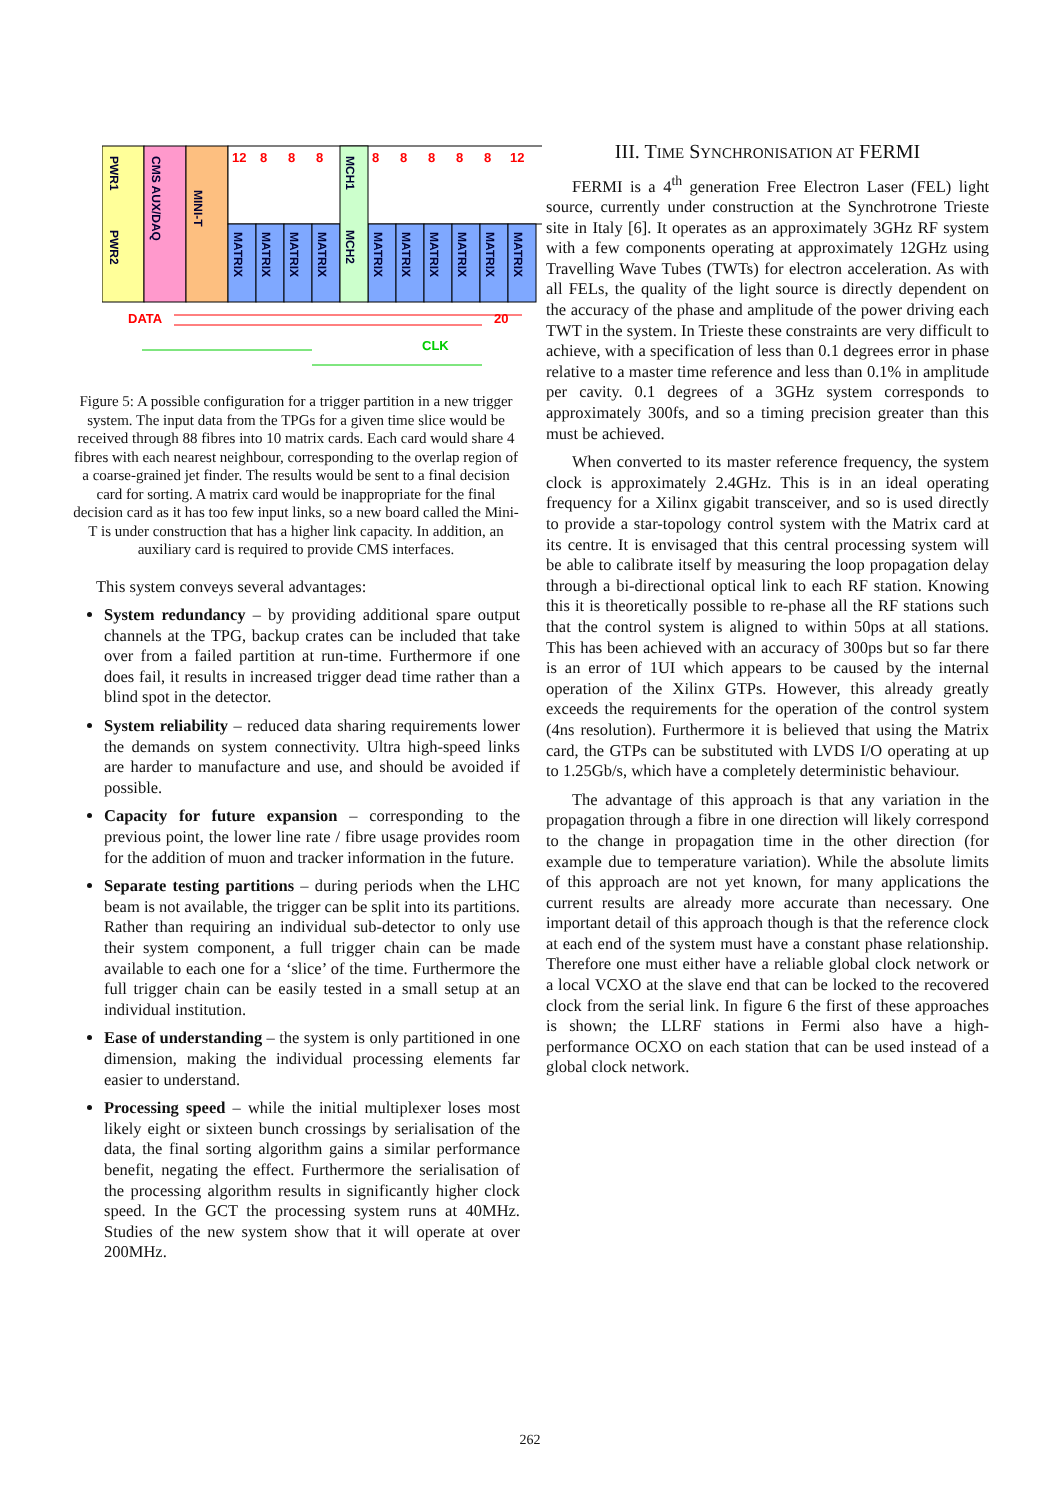12
8
8
8
8
8
8
8
8
12
DATA
20
CLK
PWR1
PWR2
CMS AUX/DAQ
MINI-T
MCH1
MCH2
MATRIX
MATRIX
MATRIX
MATRIX
MATRIX
MATRIX
MATRIX
MATRIX
MATRIX
MATRIX
Figure 5: A possible configuration for a trigger partition in a new trigger system. The input data from the TPGs for a given time slice would be received through 88 fibres into 10 matrix cards. Each card would share 4 fibres with each nearest neighbour, corresponding to the overlap region of a coarse-grained jet finder. The results would be sent to a final decision card for sorting. A matrix card would be inappropriate for the final decision card as it has too few input links, so a new board called the Mini-T is under construction that has a higher link capacity. In addition, an auxiliary card is required to provide CMS interfaces.
This system conveys several advantages:
System redundancy – by providing additional spare output channels at the TPG, backup crates can be included that take over from a failed partition at run-time. Furthermore if one does fail, it results in increased trigger dead time rather than a blind spot in the detector.
System reliability – reduced data sharing requirements lower the demands on system connectivity. Ultra high-speed links are harder to manufacture and use, and should be avoided if possible.
Capacity for future expansion – corresponding to the previous point, the lower line rate / fibre usage provides room for the addition of muon and tracker information in the future.
Separate testing partitions – during periods when the LHC beam is not available, the trigger can be split into its partitions. Rather than requiring an individual sub-detector to only use their system component, a full trigger chain can be made available to each one for a ‘slice’ of the time. Furthermore the full trigger chain can be easily tested in a small setup at an individual institution.
Ease of understanding – the system is only partitioned in one dimension, making the individual processing elements far easier to understand.
Processing speed – while the initial multiplexer loses most likely eight or sixteen bunch crossings by serialisation of the data, the final sorting algorithm gains a similar performance benefit, negating the effect. Furthermore the serialisation of the processing algorithm results in significantly higher clock speed. In the GCT the processing system runs at 40MHz. Studies of the new system show that it will operate at over 200MHz.
III. TIME SYNCHRONISATION AT FERMI
FERMI is a 4<sup>th</sup> generation Free Electron Laser (FEL) light source, currently under construction at the Synchrotrone Trieste site in Italy [6]. It operates as an approximately 3GHz RF system with a few components operating at approximately 12GHz using Travelling Wave Tubes (TWTs) for electron acceleration. As with all FELs, the quality of the light source is directly dependent on the accuracy of the phase and amplitude of the power driving each TWT in the system. In Trieste these constraints are very difficult to achieve, with a specification of less than 0.1 degrees error in phase relative to a master time reference and less than 0.1% in amplitude per cavity. 0.1 degrees of a 3GHz system corresponds to approximately 300fs, and so a timing precision greater than this must be achieved.
When converted to its master reference frequency, the system clock is approximately 2.4GHz. This is in an ideal operating frequency for a Xilinx gigabit transceiver, and so is used directly to provide a star-topology control system with the Matrix card at its centre. It is envisaged that this central processing system will be able to calibrate itself by measuring the loop propagation delay through a bi-directional optical link to each RF station. Knowing this it is theoretically possible to re-phase all the RF stations such that the control system is aligned to within 50ps at all stations. This has been achieved with an accuracy of 300ps but so far there is an error of 1UI which appears to be caused by the internal operation of the Xilinx GTPs. However, this already greatly exceeds the requirements for the operation of the control system (4ns resolution). Furthermore it is believed that using the Matrix card, the GTPs can be substituted with LVDS I/O operating at up to 1.25Gb/s, which have a completely deterministic behaviour.
The advantage of this approach is that any variation in the propagation through a fibre in one direction will likely correspond to the change in propagation time in the other direction (for example due to temperature variation). While the absolute limits of this approach are not yet known, for many applications the current results are already more accurate than necessary. One important detail of this approach though is that the reference clock at each end of the system must have a constant phase relationship. Therefore one must either have a reliable global clock network or a local VCXO at the slave end that can be locked to the recovered clock from the serial link. In figure 6 the first of these approaches is shown; the LLRF stations in Fermi also have a high-performance OCXO on each station that can be used instead of a global clock network.
262